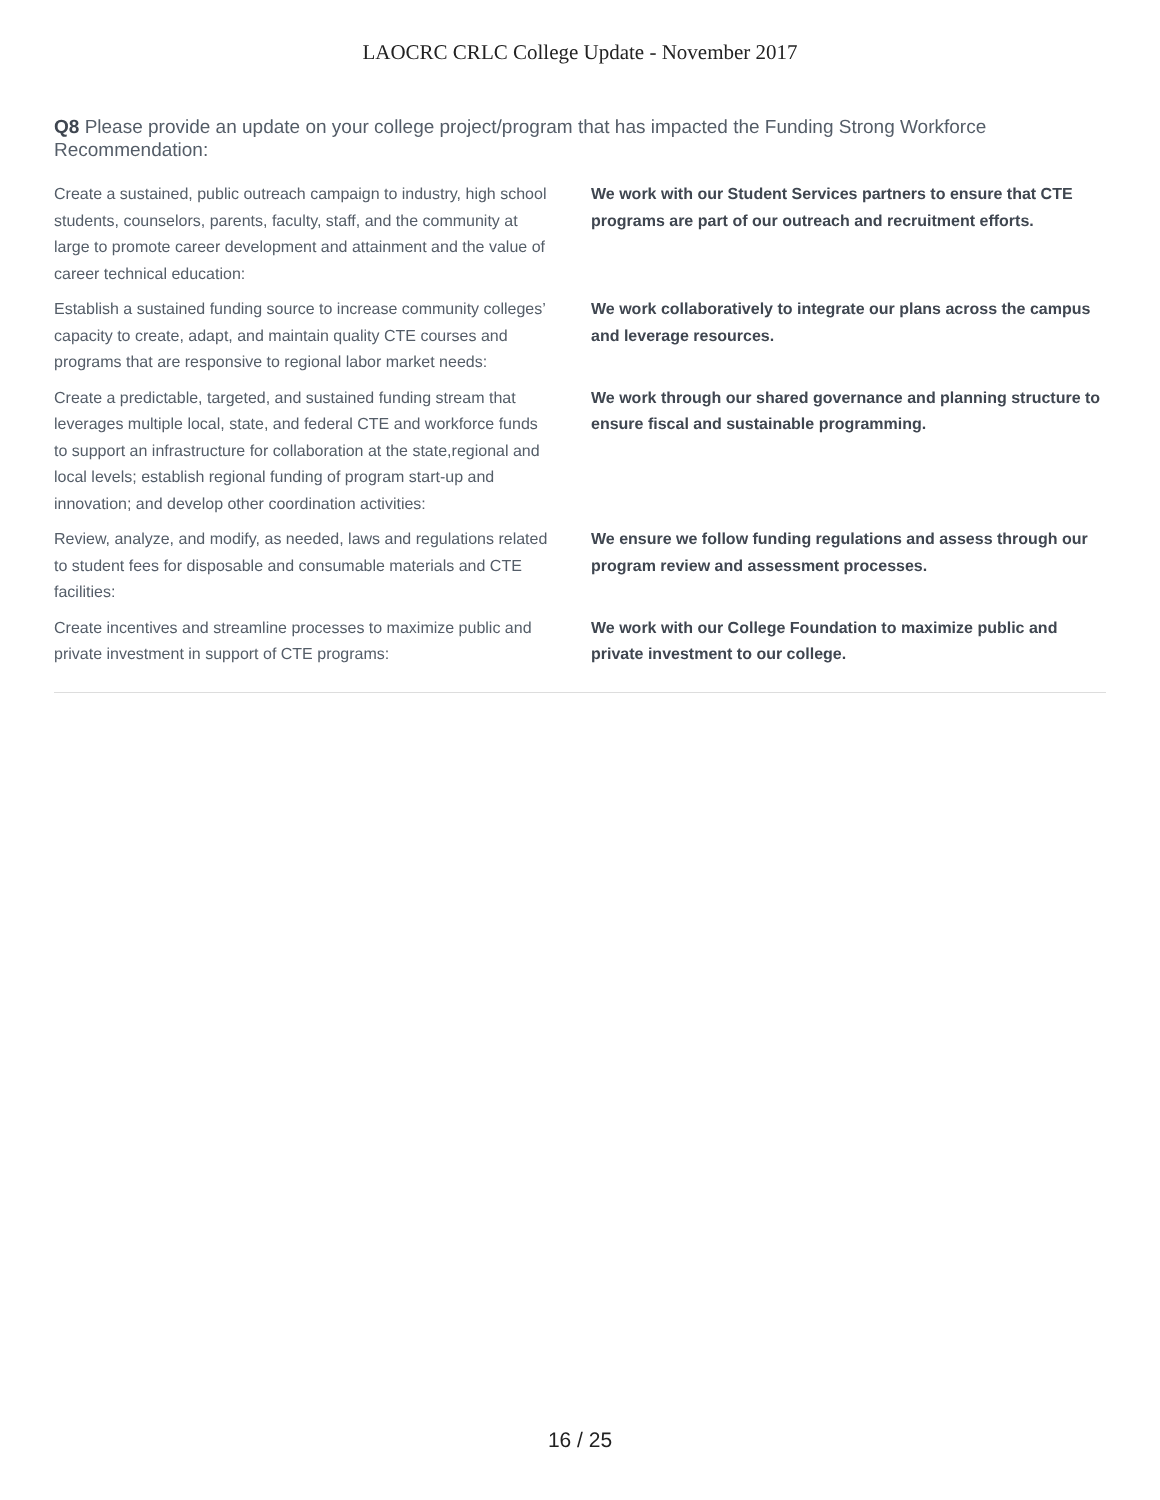LAOCRC CRLC College Update - November 2017
Q8 Please provide an update on your college project/program that has impacted the Funding Strong Workforce Recommendation:
| Create a sustained, public outreach campaign to industry, high school students, counselors, parents, faculty, staff, and the community at large to promote career development and attainment and the value of career technical education: | We work with our Student Services partners to ensure that CTE programs are part of our outreach and recruitment efforts. |
| Establish a sustained funding source to increase community colleges’ capacity to create, adapt, and maintain quality CTE courses and programs that are responsive to regional labor market needs: | We work collaboratively to integrate our plans across the campus and leverage resources. |
| Create a predictable, targeted, and sustained funding stream that leverages multiple local, state, and federal CTE and workforce funds to support an infrastructure for collaboration at the state,regional and local levels; establish regional funding of program start-up and innovation; and develop other coordination activities: | We work through our shared governance and planning structure to ensure fiscal and sustainable programming. |
| Review, analyze, and modify, as needed, laws and regulations related to student fees for disposable and consumable materials and CTE facilities: | We ensure we follow funding regulations and assess through our program review and assessment processes. |
| Create incentives and streamline processes to maximize public and private investment in support of CTE programs: | We work with our College Foundation to maximize public and private investment to our college. |
16 / 25